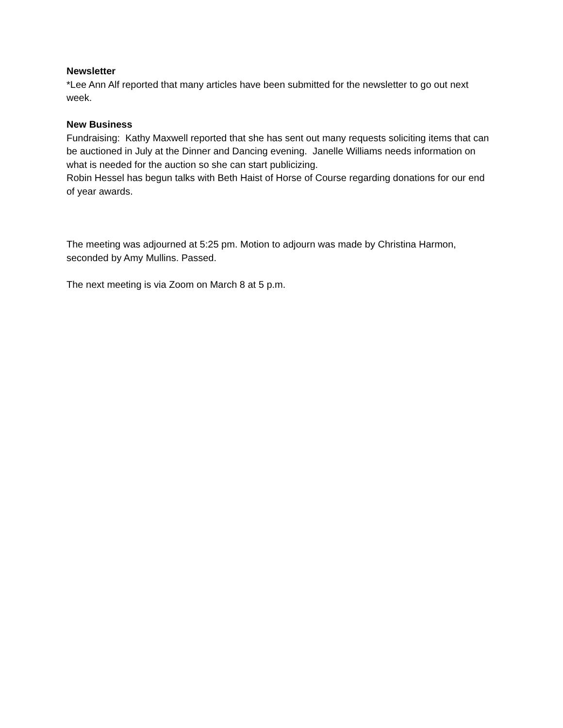Newsletter
*Lee Ann Alf reported that many articles have been submitted for the newsletter to go out next week.
New Business
Fundraising: Kathy Maxwell reported that she has sent out many requests soliciting items that can be auctioned in July at the Dinner and Dancing evening. Janelle Williams needs information on what is needed for the auction so she can start publicizing.
Robin Hessel has begun talks with Beth Haist of Horse of Course regarding donations for our end of year awards.
The meeting was adjourned at 5:25 pm. Motion to adjourn was made by Christina Harmon, seconded by Amy Mullins. Passed.
The next meeting is via Zoom on March 8 at 5 p.m.